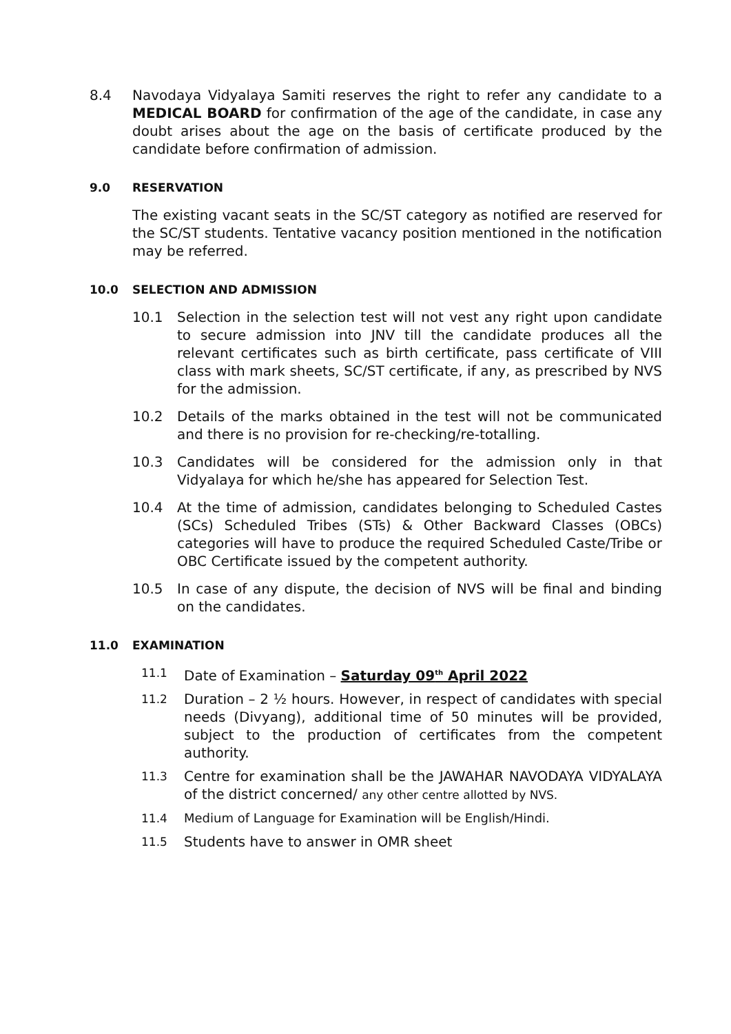8.4 Navodaya Vidyalaya Samiti reserves the right to refer any candidate to a MEDICAL BOARD for confirmation of the age of the candidate, in case any doubt arises about the age on the basis of certificate produced by the candidate before confirmation of admission.
9.0 RESERVATION
The existing vacant seats in the SC/ST category as notified are reserved for the SC/ST students. Tentative vacancy position mentioned in the notification may be referred.
10.0 SELECTION AND ADMISSION
10.1 Selection in the selection test will not vest any right upon candidate to secure admission into JNV till the candidate produces all the relevant certificates such as birth certificate, pass certificate of VIII class with mark sheets, SC/ST certificate, if any, as prescribed by NVS for the admission.
10.2 Details of the marks obtained in the test will not be communicated and there is no provision for re-checking/re-totalling.
10.3 Candidates will be considered for the admission only in that Vidyalaya for which he/she has appeared for Selection Test.
10.4 At the time of admission, candidates belonging to Scheduled Castes (SCs) Scheduled Tribes (STs) & Other Backward Classes (OBCs) categories will have to produce the required Scheduled Caste/Tribe or OBC Certificate issued by the competent authority.
10.5 In case of any dispute, the decision of NVS will be final and binding on the candidates.
11.0 EXAMINATION
11.1
Date of Examination – Saturday 09<sup>th</sup> April 2022
11.2
Duration – 2 ½ hours. However, in respect of candidates with special needs (Divyang), additional time of 50 minutes will be provided, subject to the production of certificates from the competent authority.
11.3
Centre for examination shall be the JAWAHAR NAVODAYA VIDYALAYA of the district concerned/ any other centre allotted by NVS.
11.4 Medium of Language for Examination will be English/Hindi.
11.5
Students have to answer in OMR sheet